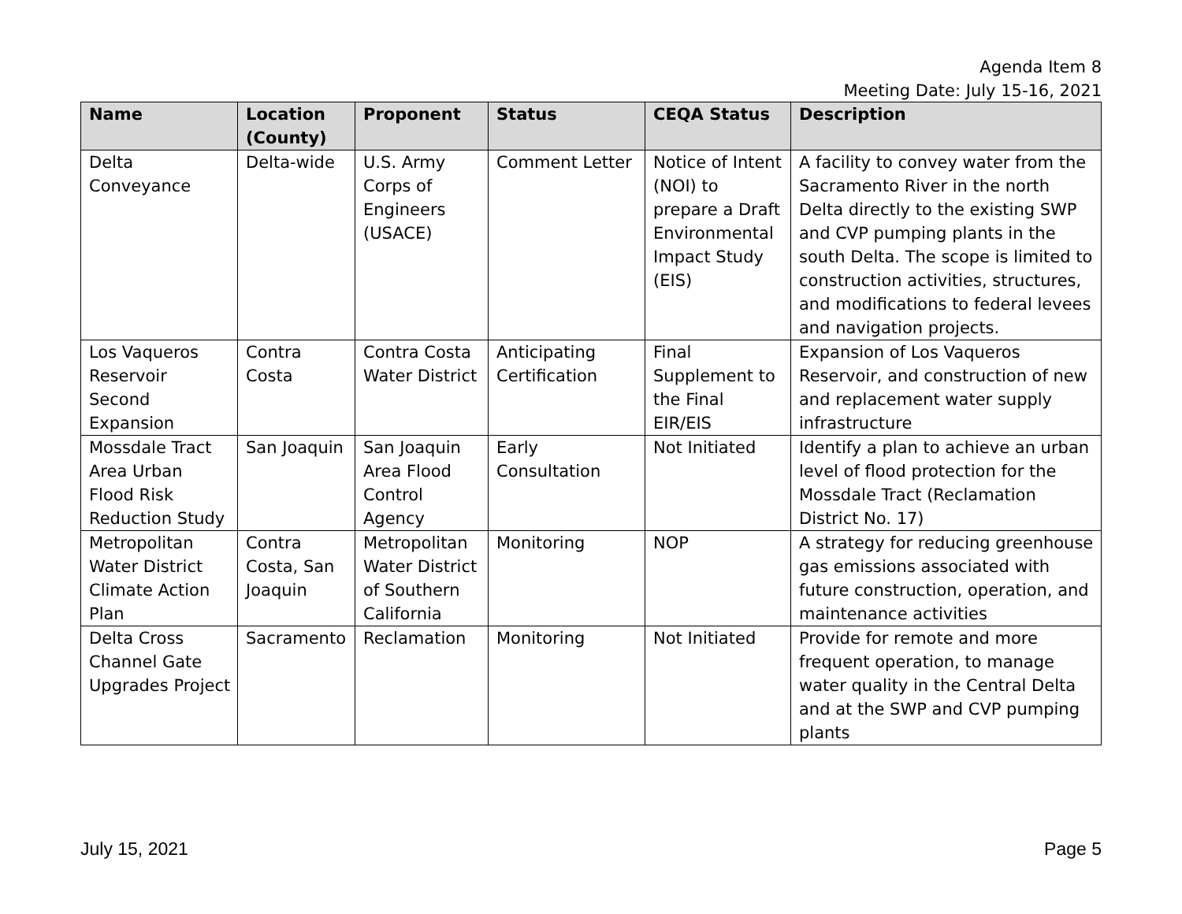Agenda Item 8
Meeting Date: July 15-16, 2021
| Name | Location (County) | Proponent | Status | CEQA Status | Description |
| --- | --- | --- | --- | --- | --- |
| Delta Conveyance | Delta-wide | U.S. Army Corps of Engineers (USACE) | Comment Letter | Notice of Intent (NOI) to prepare a Draft Environmental Impact Study (EIS) | A facility to convey water from the Sacramento River in the north Delta directly to the existing SWP and CVP pumping plants in the south Delta. The scope is limited to construction activities, structures, and modifications to federal levees and navigation projects. |
| Los Vaqueros Reservoir Second Expansion | Contra Costa | Contra Costa Water District | Anticipating Certification | Final Supplement to the Final EIR/EIS | Expansion of Los Vaqueros Reservoir, and construction of new and replacement water supply infrastructure |
| Mossdale Tract Area Urban Flood Risk Reduction Study | San Joaquin | San Joaquin Area Flood Control Agency | Early Consultation | Not Initiated | Identify a plan to achieve an urban level of flood protection for the Mossdale Tract (Reclamation District No. 17) |
| Metropolitan Water District Climate Action Plan | Contra Costa, San Joaquin | Metropolitan Water District of Southern California | Monitoring | NOP | A strategy for reducing greenhouse gas emissions associated with future construction, operation, and maintenance activities |
| Delta Cross Channel Gate Upgrades Project | Sacramento | Reclamation | Monitoring | Not Initiated | Provide for remote and more frequent operation, to manage water quality in the Central Delta and at the SWP and CVP pumping plants |
July 15, 2021 Page 5